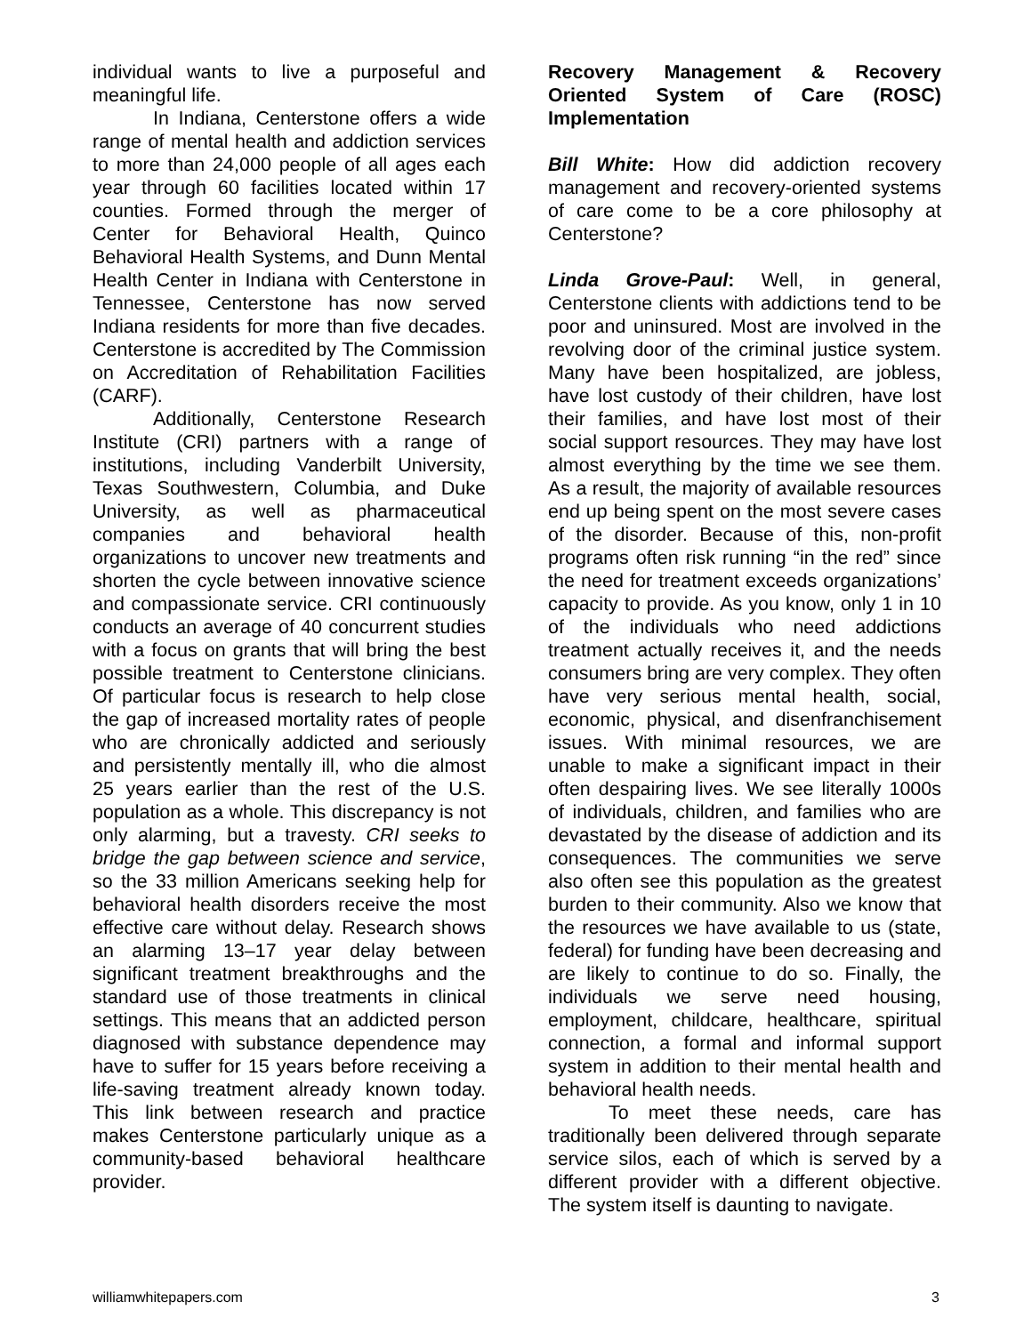individual wants to live a purposeful and meaningful life.
In Indiana, Centerstone offers a wide range of mental health and addiction services to more than 24,000 people of all ages each year through 60 facilities located within 17 counties. Formed through the merger of Center for Behavioral Health, Quinco Behavioral Health Systems, and Dunn Mental Health Center in Indiana with Centerstone in Tennessee, Centerstone has now served Indiana residents for more than five decades. Centerstone is accredited by The Commission on Accreditation of Rehabilitation Facilities (CARF).
Additionally, Centerstone Research Institute (CRI) partners with a range of institutions, including Vanderbilt University, Texas Southwestern, Columbia, and Duke University, as well as pharmaceutical companies and behavioral health organizations to uncover new treatments and shorten the cycle between innovative science and compassionate service. CRI continuously conducts an average of 40 concurrent studies with a focus on grants that will bring the best possible treatment to Centerstone clinicians. Of particular focus is research to help close the gap of increased mortality rates of people who are chronically addicted and seriously and persistently mentally ill, who die almost 25 years earlier than the rest of the U.S. population as a whole. This discrepancy is not only alarming, but a travesty. CRI seeks to bridge the gap between science and service, so the 33 million Americans seeking help for behavioral health disorders receive the most effective care without delay. Research shows an alarming 13–17 year delay between significant treatment breakthroughs and the standard use of those treatments in clinical settings. This means that an addicted person diagnosed with substance dependence may have to suffer for 15 years before receiving a life-saving treatment already known today. This link between research and practice makes Centerstone particularly unique as a community-based behavioral healthcare provider.
Recovery Management & Recovery Oriented System of Care (ROSC) Implementation
Bill White: How did addiction recovery management and recovery-oriented systems of care come to be a core philosophy at Centerstone?
Linda Grove-Paul: Well, in general, Centerstone clients with addictions tend to be poor and uninsured. Most are involved in the revolving door of the criminal justice system. Many have been hospitalized, are jobless, have lost custody of their children, have lost their families, and have lost most of their social support resources. They may have lost almost everything by the time we see them. As a result, the majority of available resources end up being spent on the most severe cases of the disorder. Because of this, non-profit programs often risk running “in the red” since the need for treatment exceeds organizations’ capacity to provide. As you know, only 1 in 10 of the individuals who need addictions treatment actually receives it, and the needs consumers bring are very complex. They often have very serious mental health, social, economic, physical, and disenfranchisement issues. With minimal resources, we are unable to make a significant impact in their often despairing lives. We see literally 1000s of individuals, children, and families who are devastated by the disease of addiction and its consequences. The communities we serve also often see this population as the greatest burden to their community. Also we know that the resources we have available to us (state, federal) for funding have been decreasing and are likely to continue to do so. Finally, the individuals we serve need housing, employment, childcare, healthcare, spiritual connection, a formal and informal support system in addition to their mental health and behavioral health needs.
To meet these needs, care has traditionally been delivered through separate service silos, each of which is served by a different provider with a different objective. The system itself is daunting to navigate.
williamwhitepapers.com 3